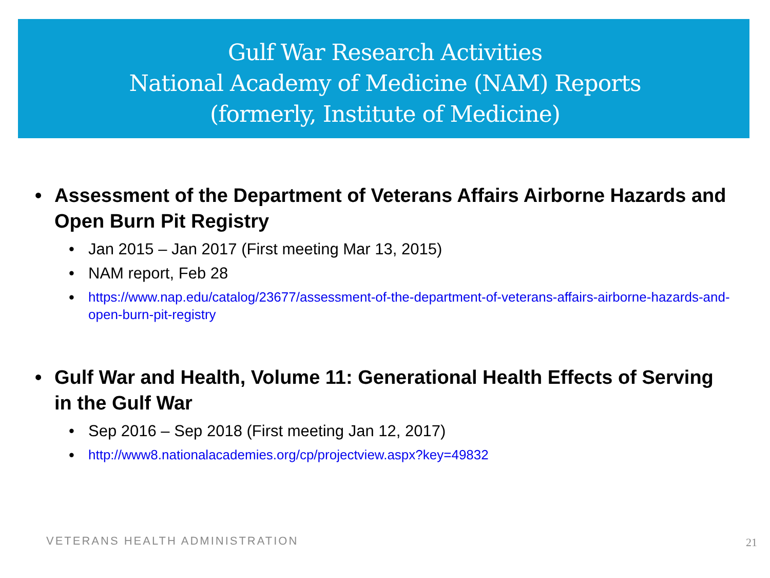Gulf War Research Activities
National Academy of Medicine (NAM) Reports
(formerly, Institute of Medicine)
• Assessment of the Department of Veterans Affairs Airborne Hazards and Open Burn Pit Registry
• Jan 2015 – Jan 2017 (First meeting Mar 13, 2015)
• NAM report, Feb 28
• https://www.nap.edu/catalog/23677/assessment-of-the-department-of-veterans-affairs-airborne-hazards-and-open-burn-pit-registry
• Gulf War and Health, Volume 11: Generational Health Effects of Serving in the Gulf War
• Sep 2016 – Sep 2018 (First meeting Jan 12, 2017)
• http://www8.nationalacademies.org/cp/projectview.aspx?key=49832
VETERANS HEALTH ADMINISTRATION 21